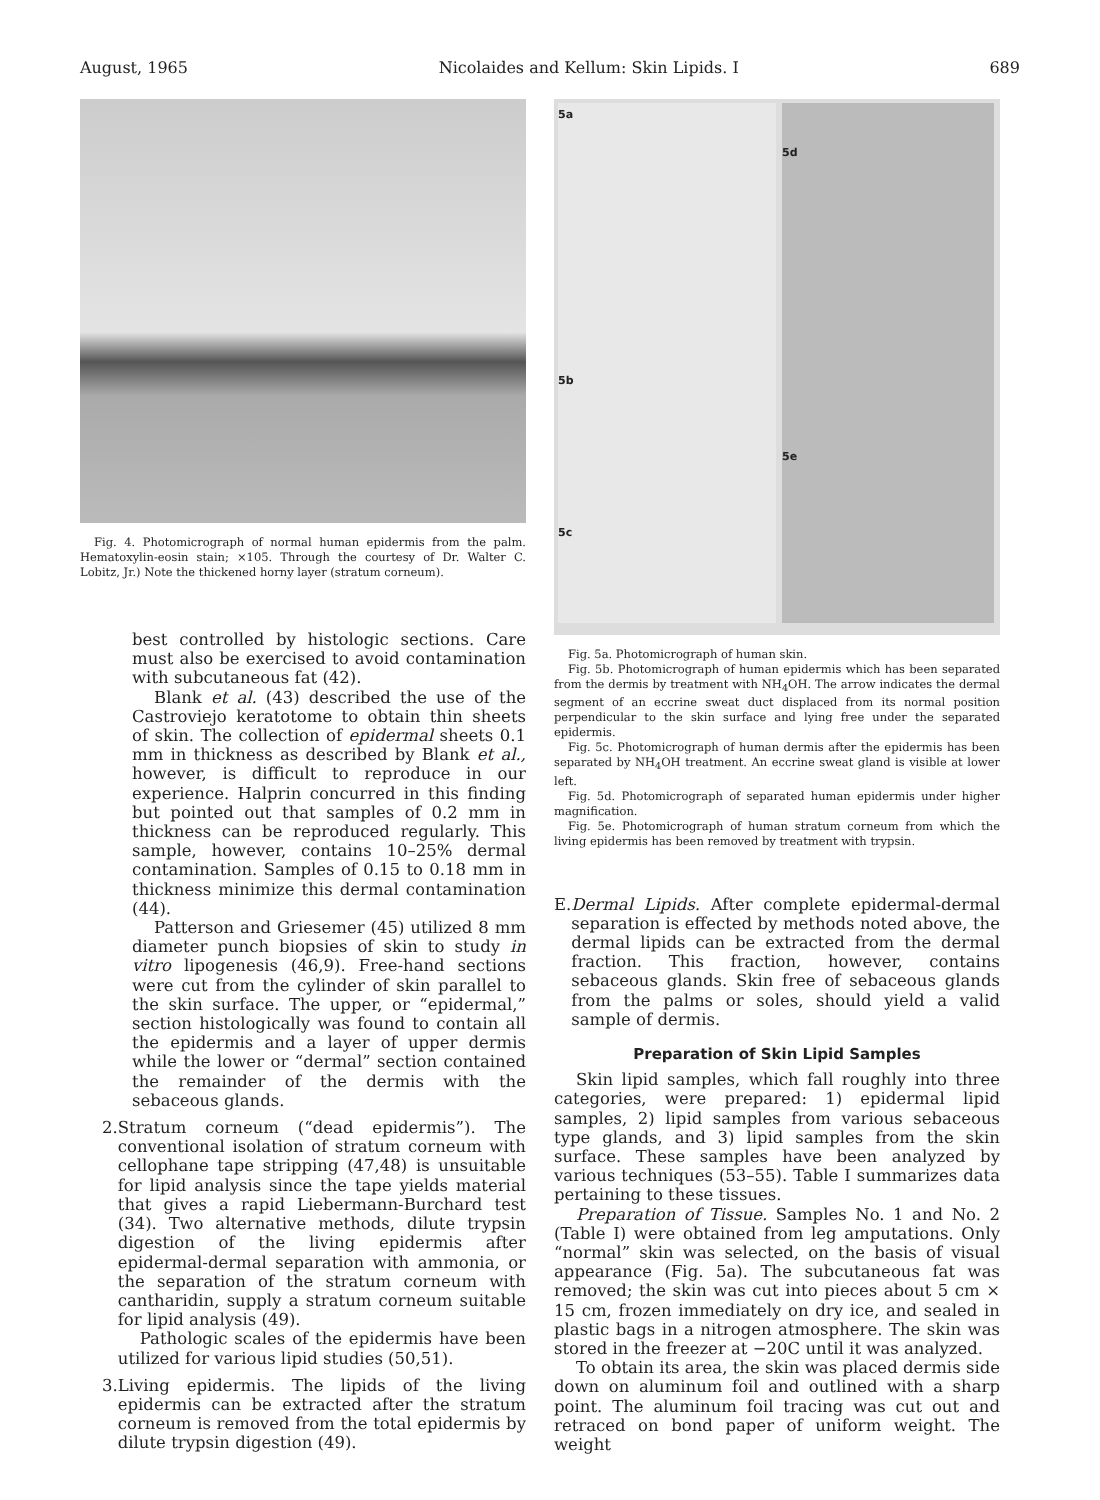August, 1965 Nicolaides and Kellum: Skin Lipids. I 689
Fig. 4. Photomicrograph of normal human epidermis from the palm. Hematoxylin-eosin stain; ×105. Through the courtesy of Dr. Walter C. Lobitz, Jr.) Note the thickened horny layer (stratum corneum).
best controlled by histologic sections. Care must also be exercised to avoid contamination with subcutaneous fat (42).
Blank et al. (43) described the use of the Castroviejo keratotome to obtain thin sheets of skin. The collection of epidermal sheets 0.1 mm in thickness as described by Blank et al., however, is difficult to reproduce in our experience. Halprin concurred in this finding but pointed out that samples of 0.2 mm in thickness can be reproduced regularly. This sample, however, contains 10–25% dermal contamination. Samples of 0.15 to 0.18 mm in thickness minimize this dermal contamination (44).
Patterson and Griesemer (45) utilized 8 mm diameter punch biopsies of skin to study in vitro lipogenesis (46,9). Free-hand sections were cut from the cylinder of skin parallel to the skin surface. The upper, or “epidermal,” section histologically was found to contain all the epidermis and a layer of upper dermis while the lower or “dermal” section contained the remainder of the dermis with the sebaceous glands.
2. Stratum corneum (“dead epidermis”). The conventional isolation of stratum corneum with cellophane tape stripping (47,48) is unsuitable for lipid analysis since the tape yields material that gives a rapid Liebermann-Burchard test (34). Two alternative methods, dilute trypsin digestion of the living epidermis after epidermal-dermal separation with ammonia, or the separation of the stratum corneum with cantharidin, supply a stratum corneum suitable for lipid analysis (49).
Pathologic scales of the epidermis have been utilized for various lipid studies (50,51).
3. Living epidermis. The lipids of the living epidermis can be extracted after the stratum corneum is removed from the total epidermis by dilute trypsin digestion (49).
5a
5b
5c
5d
5e
Fig. 5a. Photomicrograph of human skin.
Fig. 5b. Photomicrograph of human epidermis which has been separated from the dermis by treatment with NH<sub>4</sub>OH. The arrow indicates the dermal segment of an eccrine sweat duct displaced from its normal position perpendicular to the skin surface and lying free under the separated epidermis.
Fig. 5c. Photomicrograph of human dermis after the epidermis has been separated by NH<sub>4</sub>OH treatment. An eccrine sweat gland is visible at lower left.
Fig. 5d. Photomicrograph of separated human epidermis under higher magnification.
Fig. 5e. Photomicrograph of human stratum corneum from which the living epidermis has been removed by treatment with trypsin.
E. Dermal Lipids. After complete epidermal-dermal separation is effected by methods noted above, the dermal lipids can be extracted from the dermal fraction. This fraction, however, contains sebaceous glands. Skin free of sebaceous glands from the palms or soles, should yield a valid sample of dermis.
Preparation of Skin Lipid Samples
Skin lipid samples, which fall roughly into three categories, were prepared: 1) epidermal lipid samples, 2) lipid samples from various sebaceous type glands, and 3) lipid samples from the skin surface. These samples have been analyzed by various techniques (53–55). Table I summarizes data pertaining to these tissues.
Preparation of Tissue. Samples No. 1 and No. 2 (Table I) were obtained from leg amputations. Only “normal” skin was selected, on the basis of visual appearance (Fig. 5a). The subcutaneous fat was removed; the skin was cut into pieces about 5 cm × 15 cm, frozen immediately on dry ice, and sealed in plastic bags in a nitrogen atmosphere. The skin was stored in the freezer at −20C until it was analyzed.
To obtain its area, the skin was placed dermis side down on aluminum foil and outlined with a sharp point. The aluminum foil tracing was cut out and retraced on bond paper of uniform weight. The weight